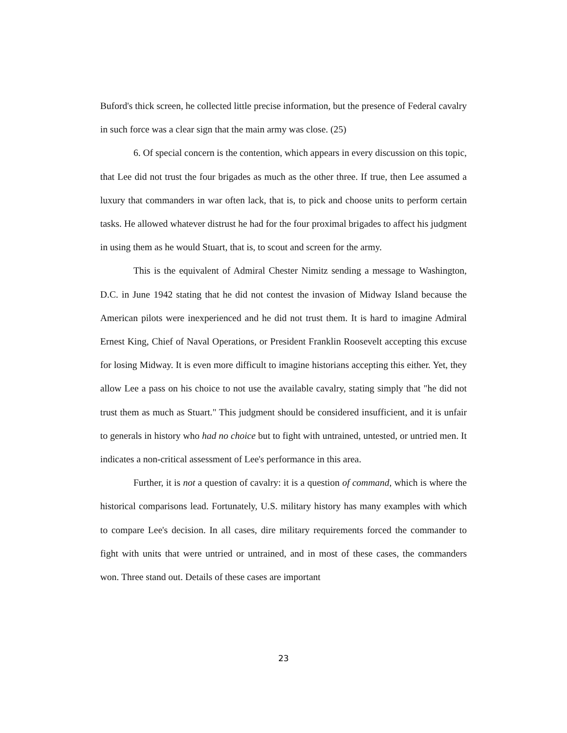Buford's thick screen, he collected little precise information, but the presence of Federal cavalry in such force was a clear sign that the main army was close. (25)
6. Of special concern is the contention, which appears in every discussion on this topic, that Lee did not trust the four brigades as much as the other three. If true, then Lee assumed a luxury that commanders in war often lack, that is, to pick and choose units to perform certain tasks. He allowed whatever distrust he had for the four proximal brigades to affect his judgment in using them as he would Stuart, that is, to scout and screen for the army.
This is the equivalent of Admiral Chester Nimitz sending a message to Washington, D.C. in June 1942 stating that he did not contest the invasion of Midway Island because the American pilots were inexperienced and he did not trust them. It is hard to imagine Admiral Ernest King, Chief of Naval Operations, or President Franklin Roosevelt accepting this excuse for losing Midway. It is even more difficult to imagine historians accepting this either. Yet, they allow Lee a pass on his choice to not use the available cavalry, stating simply that "he did not trust them as much as Stuart." This judgment should be considered insufficient, and it is unfair to generals in history who had no choice but to fight with untrained, untested, or untried men. It indicates a non-critical assessment of Lee's performance in this area.
Further, it is not a question of cavalry: it is a question of command, which is where the historical comparisons lead. Fortunately, U.S. military history has many examples with which to compare Lee's decision. In all cases, dire military requirements forced the commander to fight with units that were untried or untrained, and in most of these cases, the commanders won. Three stand out. Details of these cases are important
23